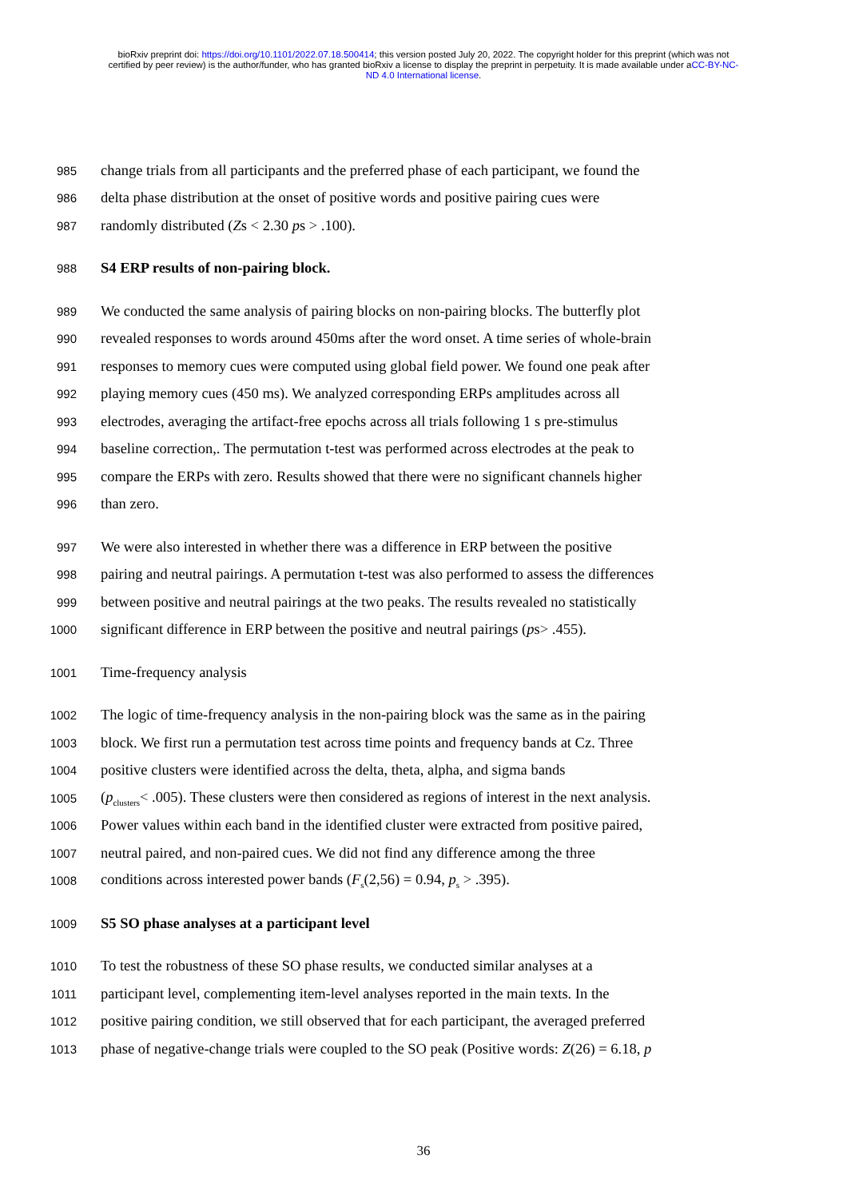bioRxiv preprint doi: https://doi.org/10.1101/2022.07.18.500414; this version posted July 20, 2022. The copyright holder for this preprint (which was not certified by peer review) is the author/funder, who has granted bioRxiv a license to display the preprint in perpetuity. It is made available under aCC-BY-NC-ND 4.0 International license.
985 change trials from all participants and the preferred phase of each participant, we found the
986 delta phase distribution at the onset of positive words and positive pairing cues were
987 randomly distributed (Zs < 2.30 ps > .100).
988 S4 ERP results of non-pairing block.
989 We conducted the same analysis of pairing blocks on non-pairing blocks. The butterfly plot
990 revealed responses to words around 450ms after the word onset. A time series of whole-brain
991 responses to memory cues were computed using global field power. We found one peak after
992 playing memory cues (450 ms). We analyzed corresponding ERPs amplitudes across all
993 electrodes, averaging the artifact-free epochs across all trials following 1 s pre-stimulus
994 baseline correction,. The permutation t-test was performed across electrodes at the peak to
995 compare the ERPs with zero. Results showed that there were no significant channels higher
996 than zero.
997 We were also interested in whether there was a difference in ERP between the positive
998 pairing and neutral pairings. A permutation t-test was also performed to assess the differences
999 between positive and neutral pairings at the two peaks. The results revealed no statistically
1000 significant difference in ERP between the positive and neutral pairings (ps> .455).
1001 Time-frequency analysis
1002 The logic of time-frequency analysis in the non-pairing block was the same as in the pairing
1003 block. We first run a permutation test across time points and frequency bands at Cz. Three
1004 positive clusters were identified across the delta, theta, alpha, and sigma bands
1005 (p<sub>clusters</sub>< .005). These clusters were then considered as regions of interest in the next analysis.
1006 Power values within each band in the identified cluster were extracted from positive paired,
1007 neutral paired, and non-paired cues. We did not find any difference among the three
1008 conditions across interested power bands (F<sub>s</sub>(2,56) = 0.94, p<sub>s</sub> > .395).
1009 S5 SO phase analyses at a participant level
1010 To test the robustness of these SO phase results, we conducted similar analyses at a
1011 participant level, complementing item-level analyses reported in the main texts. In the
1012 positive pairing condition, we still observed that for each participant, the averaged preferred
1013 phase of negative-change trials were coupled to the SO peak (Positive words: Z(26) = 6.18, p
36